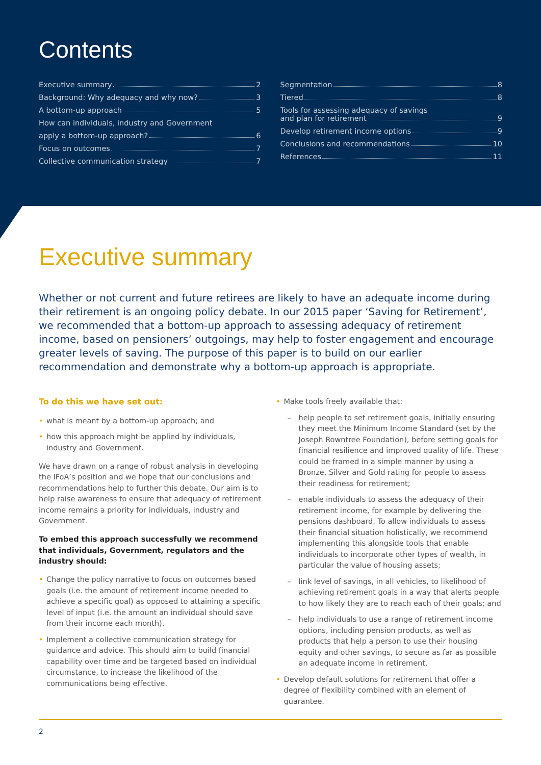Contents
Executive summary 2
Background: Why adequacy and why now? 3
A bottom-up approach 5
How can individuals, industry and Government
apply a bottom-up approach? 6
Focus on outcomes 7
Collective communication strategy 7
Segmentation 8
Tiered 8
Tools for assessing adequacy of savings
and plan for retirement 9
Develop retirement income options 9
Conclusions and recommendations 10
References 11
Executive summary
Whether or not current and future retirees are likely to have an adequate income during their retirement is an ongoing policy debate. In our 2015 paper ‘Saving for Retirement’, we recommended that a bottom-up approach to assessing adequacy of retirement income, based on pensioners’ outgoings, may help to foster engagement and encourage greater levels of saving. The purpose of this paper is to build on our earlier recommendation and demonstrate why a bottom-up approach is appropriate.
To do this we have set out:
what is meant by a bottom-up approach; and
how this approach might be applied by individuals, industry and Government.
We have drawn on a range of robust analysis in developing the IFoA’s position and we hope that our conclusions and recommendations help to further this debate. Our aim is to help raise awareness to ensure that adequacy of retirement income remains a priority for individuals, industry and Government.
To embed this approach successfully we recommend that individuals, Government, regulators and the industry should:
Change the policy narrative to focus on outcomes based goals (i.e. the amount of retirement income needed to achieve a specific goal) as opposed to attaining a specific level of input (i.e. the amount an individual should save from their income each month).
Implement a collective communication strategy for guidance and advice. This should aim to build financial capability over time and be targeted based on individual circumstance, to increase the likelihood of the communications being effective.
Make tools freely available that:
help people to set retirement goals, initially ensuring they meet the Minimum Income Standard (set by the Joseph Rowntree Foundation), before setting goals for financial resilience and improved quality of life. These could be framed in a simple manner by using a Bronze, Silver and Gold rating for people to assess their readiness for retirement;
enable individuals to assess the adequacy of their retirement income, for example by delivering the pensions dashboard. To allow individuals to assess their financial situation holistically, we recommend implementing this alongside tools that enable individuals to incorporate other types of wealth, in particular the value of housing assets;
link level of savings, in all vehicles, to likelihood of achieving retirement goals in a way that alerts people to how likely they are to reach each of their goals; and
help individuals to use a range of retirement income options, including pension products, as well as products that help a person to use their housing equity and other savings, to secure as far as possible an adequate income in retirement.
Develop default solutions for retirement that offer a degree of flexibility combined with an element of guarantee.
2